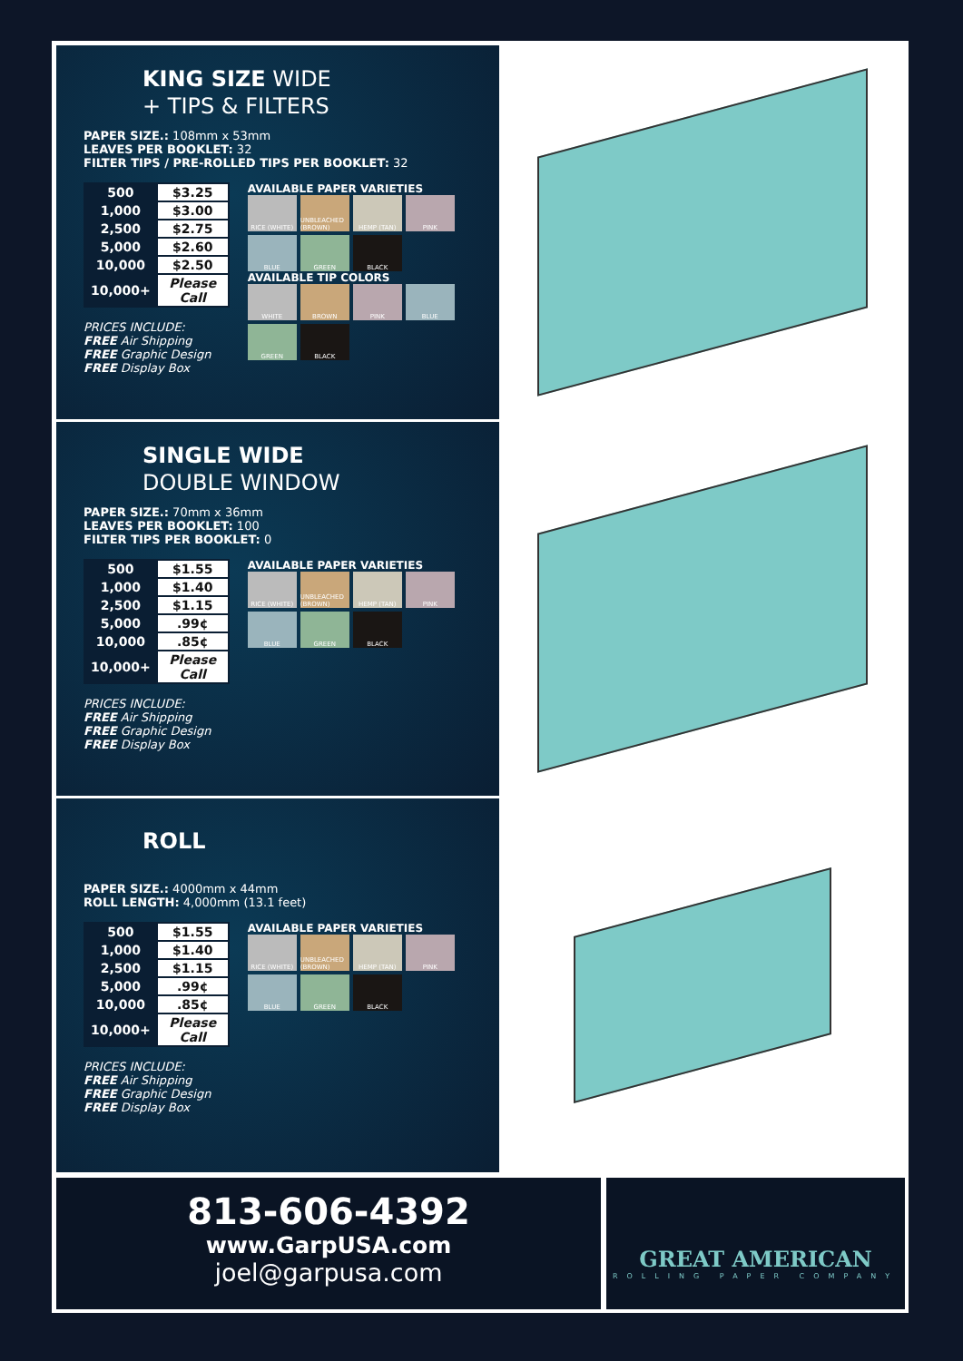KING SIZE WIDE
+ TIPS & FILTERS
PAPER SIZE.: 108mm x 53mm
LEAVES PER BOOKLET: 32
FILTER TIPS / PRE-ROLLED TIPS PER BOOKLET: 32
| 500 | $3.25 |
| 1,000 | $3.00 |
| 2,500 | $2.75 |
| 5,000 | $2.60 |
| 10,000 | $2.50 |
| 10,000+ | Please Call |
PRICES INCLUDE:
FREE Air Shipping
FREE Graphic Design
FREE Display Box
AVAILABLE PAPER VARIETIES
RICE (WHITE)
UNBLEACHED (BROWN)
HEMP (TAN)
PINK
BLUE
GREEN
BLACK
AVAILABLE TIP COLORS
WHITE
BROWN
PINK
BLUE
GREEN
BLACK
SINGLE WIDE
DOUBLE WINDOW
PAPER SIZE.: 70mm x 36mm
LEAVES PER BOOKLET: 100
FILTER TIPS PER BOOKLET: 0
| 500 | $1.55 |
| 1,000 | $1.40 |
| 2,500 | $1.15 |
| 5,000 | .99¢ |
| 10,000 | .85¢ |
| 10,000+ | Please Call |
PRICES INCLUDE:
FREE Air Shipping
FREE Graphic Design
FREE Display Box
AVAILABLE PAPER VARIETIES
RICE (WHITE)
UNBLEACHED (BROWN)
HEMP (TAN)
PINK
BLUE
GREEN
BLACK
ROLL
PAPER SIZE.: 4000mm x 44mm
ROLL LENGTH: 4,000mm (13.1 feet)
| 500 | $1.55 |
| 1,000 | $1.40 |
| 2,500 | $1.15 |
| 5,000 | .99¢ |
| 10,000 | .85¢ |
| 10,000+ | Please Call |
PRICES INCLUDE:
FREE Air Shipping
FREE Graphic Design
FREE Display Box
AVAILABLE PAPER VARIETIES
RICE (WHITE)
UNBLEACHED (BROWN)
HEMP (TAN)
PINK
BLUE
GREEN
BLACK
813-606-4392
www.GarpUSA.com
joel@garpusa.com
GREAT AMERICAN
ROLLING PAPER COMPANY